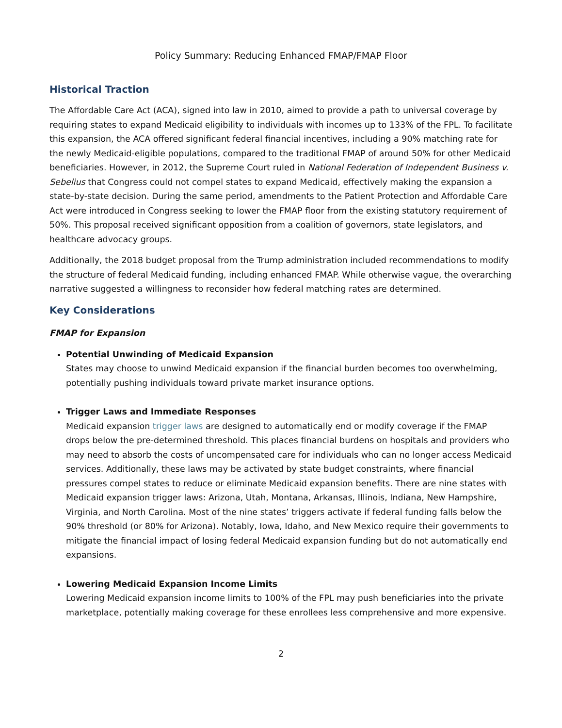Policy Summary: Reducing Enhanced FMAP/FMAP Floor
Historical Traction
The Affordable Care Act (ACA), signed into law in 2010, aimed to provide a path to universal coverage by requiring states to expand Medicaid eligibility to individuals with incomes up to 133% of the FPL. To facilitate this expansion, the ACA offered significant federal financial incentives, including a 90% matching rate for the newly Medicaid-eligible populations, compared to the traditional FMAP of around 50% for other Medicaid beneficiaries. However, in 2012, the Supreme Court ruled in National Federation of Independent Business v. Sebelius that Congress could not compel states to expand Medicaid, effectively making the expansion a state-by-state decision. During the same period, amendments to the Patient Protection and Affordable Care Act were introduced in Congress seeking to lower the FMAP floor from the existing statutory requirement of 50%. This proposal received significant opposition from a coalition of governors, state legislators, and healthcare advocacy groups.
Additionally, the 2018 budget proposal from the Trump administration included recommendations to modify the structure of federal Medicaid funding, including enhanced FMAP. While otherwise vague, the overarching narrative suggested a willingness to reconsider how federal matching rates are determined.
Key Considerations
FMAP for Expansion
Potential Unwinding of Medicaid Expansion
States may choose to unwind Medicaid expansion if the financial burden becomes too overwhelming, potentially pushing individuals toward private market insurance options.
Trigger Laws and Immediate Responses
Medicaid expansion trigger laws are designed to automatically end or modify coverage if the FMAP drops below the pre-determined threshold. This places financial burdens on hospitals and providers who may need to absorb the costs of uncompensated care for individuals who can no longer access Medicaid services. Additionally, these laws may be activated by state budget constraints, where financial pressures compel states to reduce or eliminate Medicaid expansion benefits. There are nine states with Medicaid expansion trigger laws: Arizona, Utah, Montana, Arkansas, Illinois, Indiana, New Hampshire, Virginia, and North Carolina. Most of the nine states’ triggers activate if federal funding falls below the 90% threshold (or 80% for Arizona). Notably, Iowa, Idaho, and New Mexico require their governments to mitigate the financial impact of losing federal Medicaid expansion funding but do not automatically end expansions.
Lowering Medicaid Expansion Income Limits
Lowering Medicaid expansion income limits to 100% of the FPL may push beneficiaries into the private marketplace, potentially making coverage for these enrollees less comprehensive and more expensive.
2